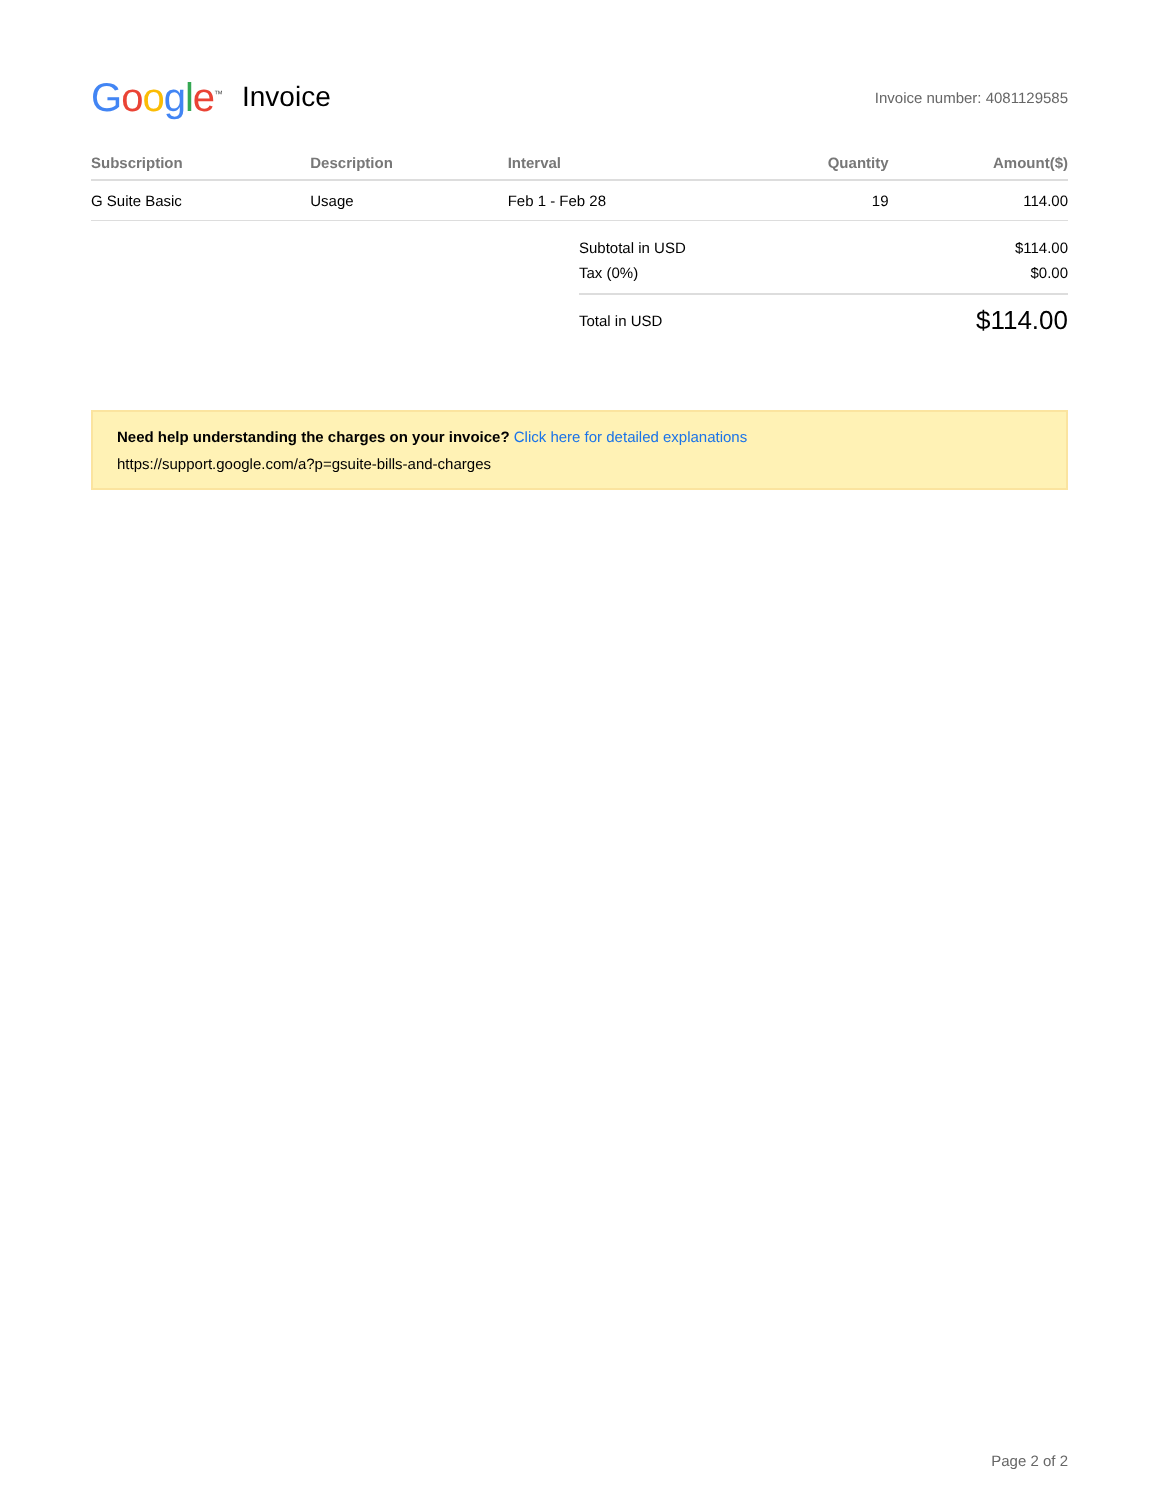Google<sup>™</sup> Invoice Invoice number: 4081129585
| Subscription | Description | Interval | Quantity | Amount($) |
| --- | --- | --- | --- | --- |
| G Suite Basic | Usage | Feb 1 - Feb 28 | 19 | 114.00 |
Subtotal in USD $114.00
Tax (0%) $0.00
Total in USD $114.00
Need help understanding the charges on your invoice? Click here for detailed explanations
https://support.google.com/a?p=gsuite-bills-and-charges
Page 2 of 2